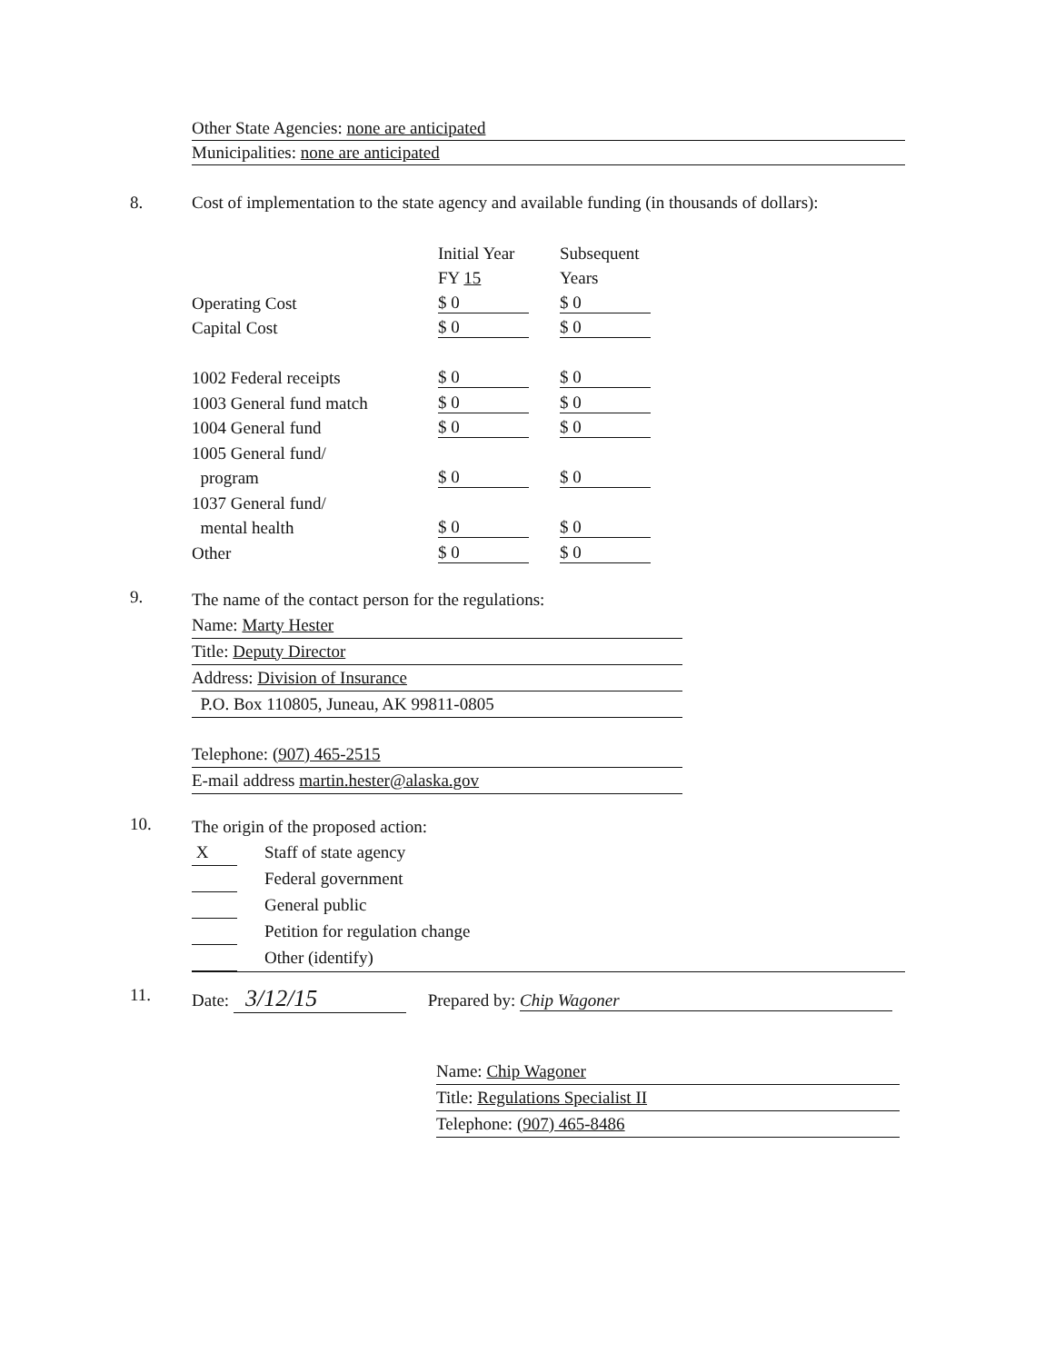Other State Agencies: none are anticipated
Municipalities: none are anticipated
8. Cost of implementation to the state agency and available funding (in thousands of dollars):
| | Initial Year | Subsequent |
| | FY 15 | Years |
| Operating Cost | $ 0 | $ 0 |
| Capital Cost | $ 0 | $ 0 |
| 1002 Federal receipts | $ 0 | $ 0 |
| 1003 General fund match | $ 0 | $ 0 |
| 1004 General fund | $ 0 | $ 0 |
| 1005 General fund/ | | |
| program | $ 0 | $ 0 |
| 1037 General fund/ | | |
| mental health | $ 0 | $ 0 |
| Other | $ 0 | $ 0 |
9.
The name of the contact person for the regulations:
Name: Marty Hester
Title: Deputy Director
Address: Division of Insurance
P.O. Box 110805, Juneau, AK 99811-0805
Telephone: (907) 465-2515
E-mail address martin.hester@alaska.gov
10.
The origin of the proposed action:
X Staff of state agency
Federal government
General public
Petition for regulation change
Other (identify)
11. Date: 3/12/15 Prepared by: Chip Wagoner
Name: Chip Wagoner
Title: Regulations Specialist II
Telephone: (907) 465-8486